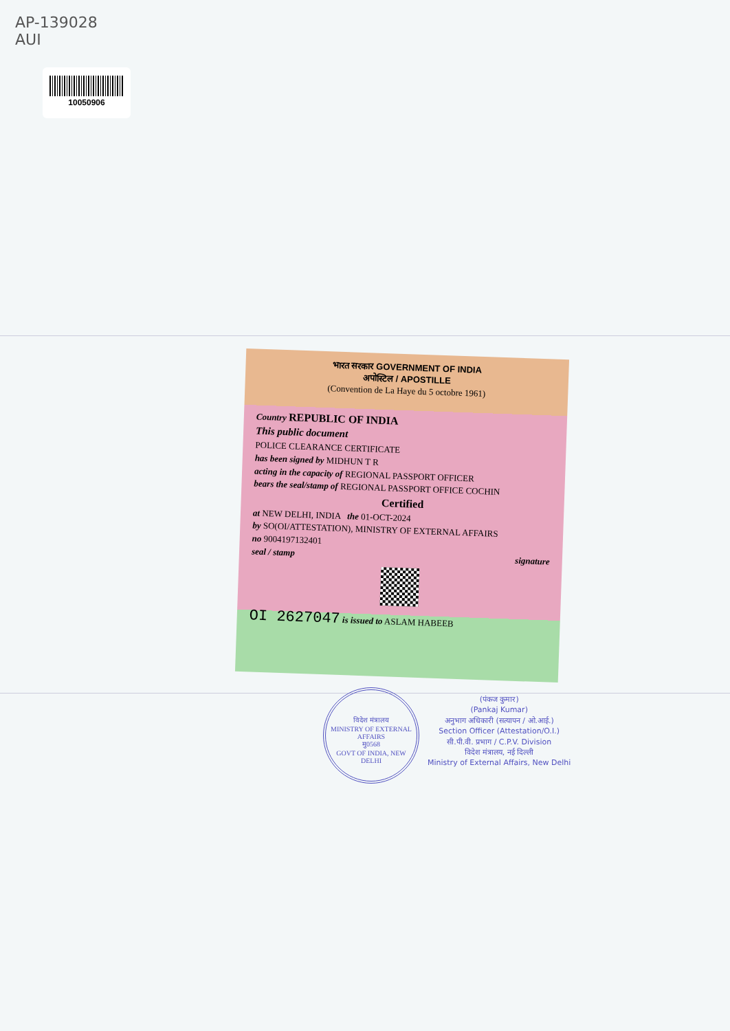AP-139028
AUI
10050906
भारत सरकार GOVERNMENT OF INDIA
अपोस्टिल / APOSTILLE
(Convention de La Haye du 5 octobre 1961)
Country REPUBLIC OF INDIA
This public document
POLICE CLEARANCE CERTIFICATE
has been signed by MIDHUN T R
acting in the capacity of REGIONAL PASSPORT OFFICER
bears the seal/stamp of REGIONAL PASSPORT OFFICE COCHIN
Certified
at NEW DELHI, INDIA the 01-OCT-2024
by SO(OI/ATTESTATION), MINISTRY OF EXTERNAL AFFAIRS
no 9004197132401
seal / stamp signature
OI 2627047 is issued to ASLAM HABEEB
विदेश मंत्रालय
MINISTRY OF EXTERNAL AFFAIRS
मु0568
GOVT OF INDIA, NEW DELHI
(पंकज कुमार)
(Pankaj Kumar)
अनुभाग अधिकारी (सत्यापन / ओ.आई.)
Section Officer (Attestation/O.I.)
सी.पी.वी. प्रभाग / C.P.V. Division
विदेश मंत्रालय, नई दिल्ली
Ministry of External Affairs, New Delhi